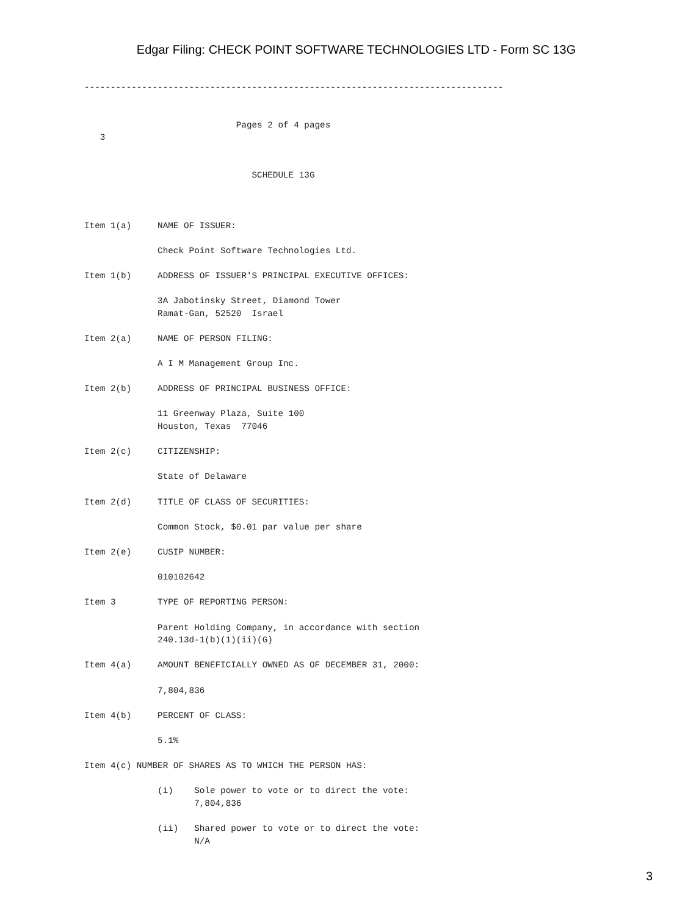Edgar Filing: CHECK POINT SOFTWARE TECHNOLOGIES LTD - Form SC 13G
--------------------------------------------------------------------------------


                             Pages 2 of 4 pages
   3


                                SCHEDULE 13G



Item 1(a)     NAME OF ISSUER:

              Check Point Software Technologies Ltd.

Item 1(b)     ADDRESS OF ISSUER'S PRINCIPAL EXECUTIVE OFFICES:

              3A Jabotinsky Street, Diamond Tower
              Ramat-Gan, 52520  Israel

Item 2(a)     NAME OF PERSON FILING:

              A I M Management Group Inc.

Item 2(b)     ADDRESS OF PRINCIPAL BUSINESS OFFICE:

              11 Greenway Plaza, Suite 100
              Houston, Texas  77046

Item 2(c)     CITIZENSHIP:

              State of Delaware

Item 2(d)     TITLE OF CLASS OF SECURITIES:

              Common Stock, $0.01 par value per share

Item 2(e)     CUSIP NUMBER:

              010102642

Item 3        TYPE OF REPORTING PERSON:

              Parent Holding Company, in accordance with section
              240.13d-1(b)(1)(ii)(G)

Item 4(a)     AMOUNT BENEFICIALLY OWNED AS OF DECEMBER 31, 2000:

              7,804,836

Item 4(b)     PERCENT OF CLASS:

              5.1%

Item 4(c) NUMBER OF SHARES AS TO WHICH THE PERSON HAS:

              (i)    Sole power to vote or to direct the vote:
                     7,804,836

              (ii)   Shared power to vote or to direct the vote:
                     N/A
3